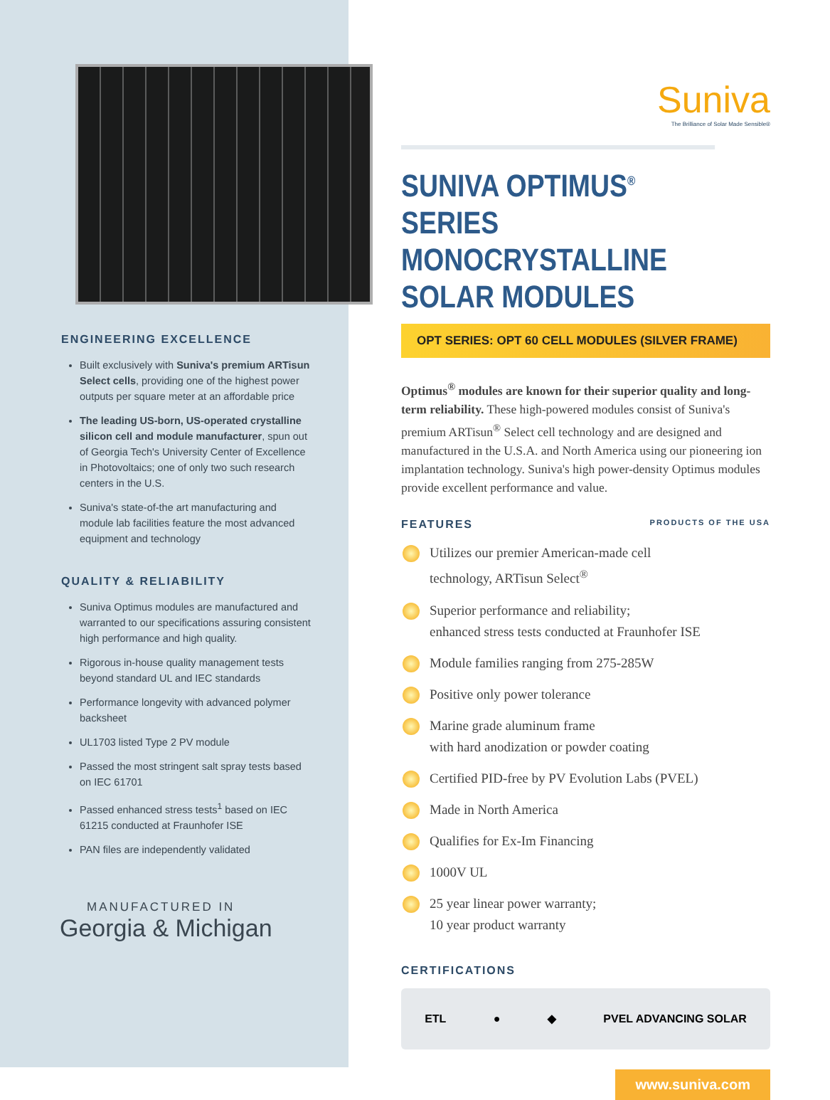ENGINEERING EXCELLENCE
Built exclusively with Suniva's premium ARTisun Select cells, providing one of the highest power outputs per square meter at an affordable price
The leading US-born, US-operated crystalline silicon cell and module manufacturer, spun out of Georgia Tech's University Center of Excellence in Photovoltaics; one of only two such research centers in the U.S.
Suniva's state-of-the art manufacturing and module lab facilities feature the most advanced equipment and technology
QUALITY & RELIABILITY
Suniva Optimus modules are manufactured and warranted to our specifications assuring consistent high performance and high quality.
Rigorous in-house quality management tests beyond standard UL and IEC standards
Performance longevity with advanced polymer backsheet
UL1703 listed Type 2 PV module
Passed the most stringent salt spray tests based on IEC 61701
Passed enhanced stress tests<sup>1</sup> based on IEC 61215 conducted at Fraunhofer ISE
PAN files are independently validated
MANUFACTURED IN
Georgia & Michigan
Suniva
The Brilliance of Solar Made Sensible®
SUNIVA OPTIMUS<sup>®</sup> SERIES
MONOCRYSTALLINE SOLAR MODULES
OPT SERIES: OPT 60 CELL MODULES (SILVER FRAME)
Optimus<sup>®</sup> modules are known for their superior quality and long-term reliability. These high-powered modules consist of Suniva's premium ARTisun<sup>®</sup> Select cell technology and are designed and manufactured in the U.S.A. and North America using our pioneering ion implantation technology. Suniva's high power-density Optimus modules provide excellent performance and value.
FEATURES PRODUCTS OF THE USA
Utilizes our premier American-made cell
technology, ARTisun Select<sup>®</sup>
Superior performance and reliability;
enhanced stress tests conducted at Fraunhofer ISE
Module families ranging from 275-285W
Positive only power tolerance
Marine grade aluminum frame
with hard anodization or powder coating
Certified PID-free by PV Evolution Labs (PVEL)
Made in North America
Qualifies for Ex-Im Financing
1000V UL
25 year linear power warranty;
10 year product warranty
CERTIFICATIONS
ETL ● ◆ PVEL ADVANCING SOLAR
www.suniva.com